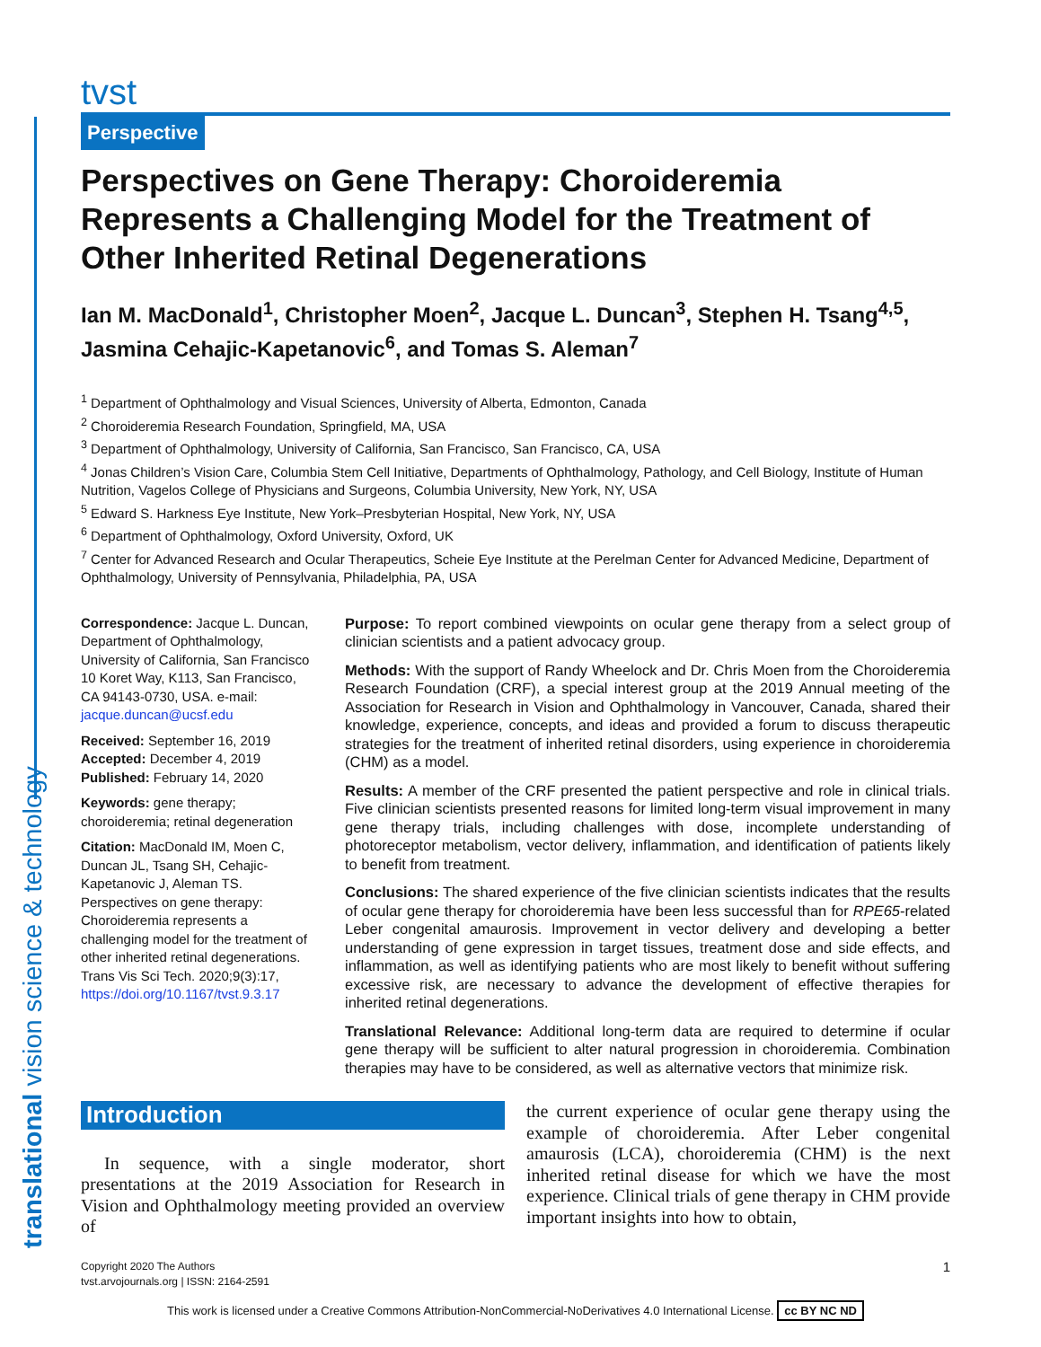translational vision science & technology
tvst
Perspective
Perspectives on Gene Therapy: Choroideremia Represents a Challenging Model for the Treatment of Other Inherited Retinal Degenerations
Ian M. MacDonald<sup>1</sup>, Christopher Moen<sup>2</sup>, Jacque L. Duncan<sup>3</sup>, Stephen H. Tsang<sup>4,5</sup>, Jasmina Cehajic-Kapetanovic<sup>6</sup>, and Tomas S. Aleman<sup>7</sup>
<sup>1</sup> Department of Ophthalmology and Visual Sciences, University of Alberta, Edmonton, Canada
<sup>2</sup> Choroideremia Research Foundation, Springfield, MA, USA
<sup>3</sup> Department of Ophthalmology, University of California, San Francisco, San Francisco, CA, USA
<sup>4</sup> Jonas Children’s Vision Care, Columbia Stem Cell Initiative, Departments of Ophthalmology, Pathology, and Cell Biology, Institute of Human Nutrition, Vagelos College of Physicians and Surgeons, Columbia University, New York, NY, USA
<sup>5</sup> Edward S. Harkness Eye Institute, New York–Presbyterian Hospital, New York, NY, USA
<sup>6</sup> Department of Ophthalmology, Oxford University, Oxford, UK
<sup>7</sup> Center for Advanced Research and Ocular Therapeutics, Scheie Eye Institute at the Perelman Center for Advanced Medicine, Department of Ophthalmology, University of Pennsylvania, Philadelphia, PA, USA
Correspondence: Jacque L. Duncan, Department of Ophthalmology, University of California, San Francisco 10 Koret Way, K113, San Francisco, CA 94143-0730, USA. e-mail: jacque.duncan@ucsf.edu
Received: September 16, 2019
Accepted: December 4, 2019
Published: February 14, 2020
Keywords: gene therapy; choroideremia; retinal degeneration
Citation: MacDonald IM, Moen C, Duncan JL, Tsang SH, Cehajic-Kapetanovic J, Aleman TS. Perspectives on gene therapy: Choroideremia represents a challenging model for the treatment of other inherited retinal degenerations. Trans Vis Sci Tech. 2020;9(3):17, https://doi.org/10.1167/tvst.9.3.17
Purpose: To report combined viewpoints on ocular gene therapy from a select group of clinician scientists and a patient advocacy group.
Methods: With the support of Randy Wheelock and Dr. Chris Moen from the Choroideremia Research Foundation (CRF), a special interest group at the 2019 Annual meeting of the Association for Research in Vision and Ophthalmology in Vancouver, Canada, shared their knowledge, experience, concepts, and ideas and provided a forum to discuss therapeutic strategies for the treatment of inherited retinal disorders, using experience in choroideremia (CHM) as a model.
Results: A member of the CRF presented the patient perspective and role in clinical trials. Five clinician scientists presented reasons for limited long-term visual improvement in many gene therapy trials, including challenges with dose, incomplete understanding of photoreceptor metabolism, vector delivery, inflammation, and identification of patients likely to benefit from treatment.
Conclusions: The shared experience of the five clinician scientists indicates that the results of ocular gene therapy for choroideremia have been less successful than for RPE65-related Leber congenital amaurosis. Improvement in vector delivery and developing a better understanding of gene expression in target tissues, treatment dose and side effects, and inflammation, as well as identifying patients who are most likely to benefit without suffering excessive risk, are necessary to advance the development of effective therapies for inherited retinal degenerations.
Translational Relevance: Additional long-term data are required to determine if ocular gene therapy will be sufficient to alter natural progression in choroideremia. Combination therapies may have to be considered, as well as alternative vectors that minimize risk.
Introduction
In sequence, with a single moderator, short presentations at the 2019 Association for Research in Vision and Ophthalmology meeting provided an overview of
the current experience of ocular gene therapy using the example of choroideremia. After Leber congenital amaurosis (LCA), choroideremia (CHM) is the next inherited retinal disease for which we have the most experience. Clinical trials of gene therapy in CHM provide important insights into how to obtain,
Copyright 2020 The Authors
tvst.arvojournals.org | ISSN: 2164-2591 1
This work is licensed under a Creative Commons Attribution-NonCommercial-NoDerivatives 4.0 International License. cc BY NC ND